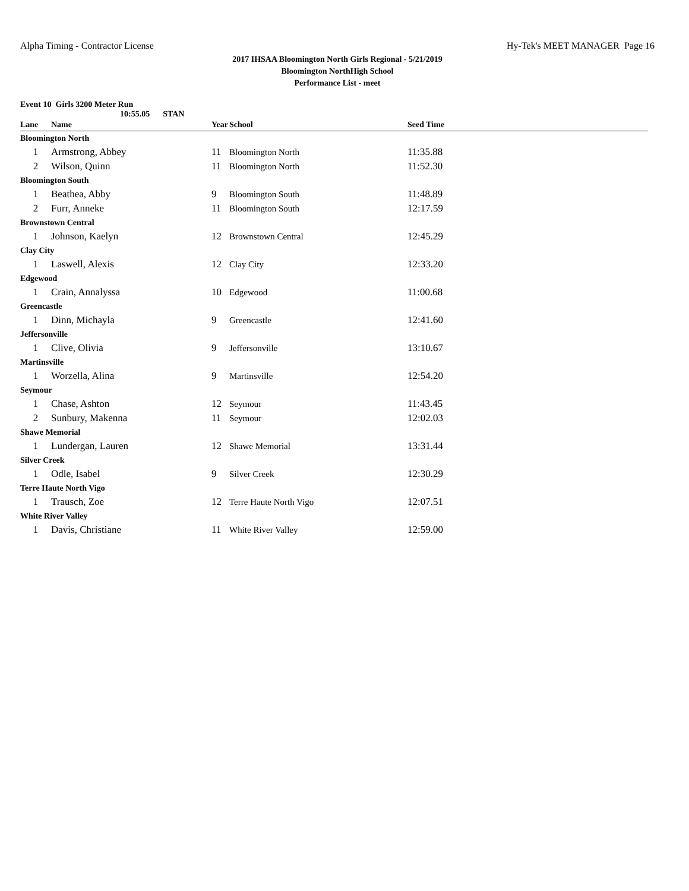Alpha Timing - Contractor License Hy-Tek's MEET MANAGER Page 16
2017 IHSAA Bloomington North Girls Regional - 5/21/2019
Bloomington NorthHigh School
Performance List - meet
Event 10 Girls 3200 Meter Run
10:55.05 STAN
| Lane | Name | Year | School | Seed Time |
| --- | --- | --- | --- | --- |
| Bloomington North | | | | |
| 1 | Armstrong, Abbey | 11 | Bloomington North | 11:35.88 |
| 2 | Wilson, Quinn | 11 | Bloomington North | 11:52.30 |
| Bloomington South | | | | |
| 1 | Beathea, Abby | 9 | Bloomington South | 11:48.89 |
| 2 | Furr, Anneke | 11 | Bloomington South | 12:17.59 |
| Brownstown Central | | | | |
| 1 | Johnson, Kaelyn | 12 | Brownstown Central | 12:45.29 |
| Clay City | | | | |
| 1 | Laswell, Alexis | 12 | Clay City | 12:33.20 |
| Edgewood | | | | |
| 1 | Crain, Annalyssa | 10 | Edgewood | 11:00.68 |
| Greencastle | | | | |
| 1 | Dinn, Michayla | 9 | Greencastle | 12:41.60 |
| Jeffersonville | | | | |
| 1 | Clive, Olivia | 9 | Jeffersonville | 13:10.67 |
| Martinsville | | | | |
| 1 | Worzella, Alina | 9 | Martinsville | 12:54.20 |
| Seymour | | | | |
| 1 | Chase, Ashton | 12 | Seymour | 11:43.45 |
| 2 | Sunbury, Makenna | 11 | Seymour | 12:02.03 |
| Shawe Memorial | | | | |
| 1 | Lundergan, Lauren | 12 | Shawe Memorial | 13:31.44 |
| Silver Creek | | | | |
| 1 | Odle, Isabel | 9 | Silver Creek | 12:30.29 |
| Terre Haute North Vigo | | | | |
| 1 | Trausch, Zoe | 12 | Terre Haute North Vigo | 12:07.51 |
| White River Valley | | | | |
| 1 | Davis, Christiane | 11 | White River Valley | 12:59.00 |